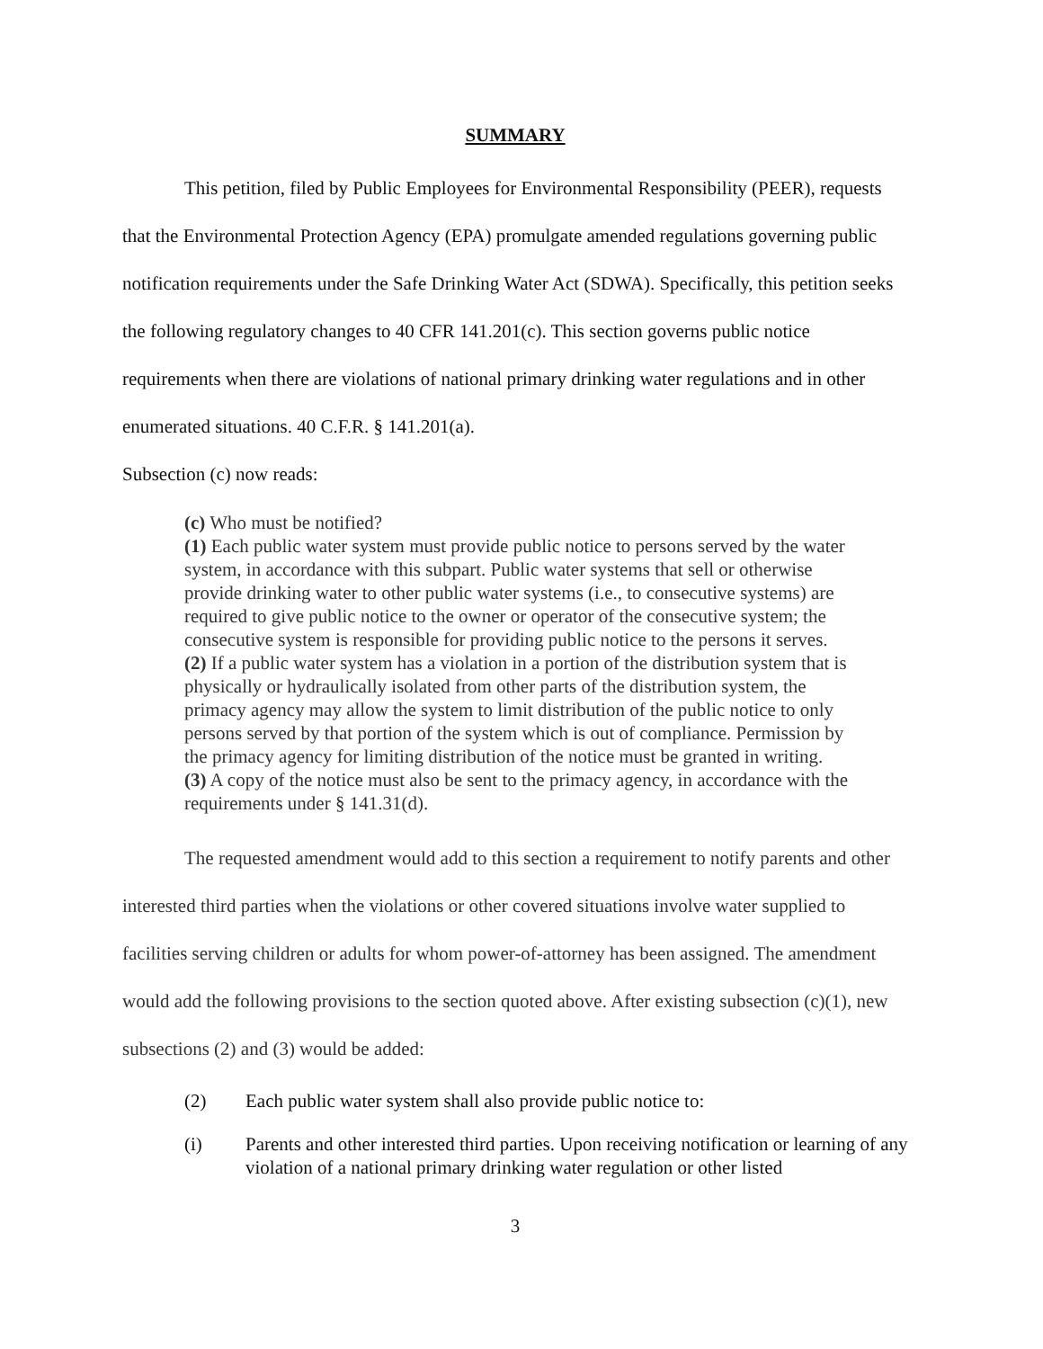SUMMARY
This petition, filed by Public Employees for Environmental Responsibility (PEER), requests that the Environmental Protection Agency (EPA) promulgate amended regulations governing public notification requirements under the Safe Drinking Water Act (SDWA). Specifically, this petition seeks the following regulatory changes to 40 CFR 141.201(c). This section governs public notice requirements when there are violations of national primary drinking water regulations and in other enumerated situations. 40 C.F.R. § 141.201(a).
Subsection (c) now reads:
(c) Who must be notified?
(1) Each public water system must provide public notice to persons served by the water system, in accordance with this subpart. Public water systems that sell or otherwise provide drinking water to other public water systems (i.e., to consecutive systems) are required to give public notice to the owner or operator of the consecutive system; the consecutive system is responsible for providing public notice to the persons it serves.
(2) If a public water system has a violation in a portion of the distribution system that is physically or hydraulically isolated from other parts of the distribution system, the primacy agency may allow the system to limit distribution of the public notice to only persons served by that portion of the system which is out of compliance. Permission by the primacy agency for limiting distribution of the notice must be granted in writing.
(3) A copy of the notice must also be sent to the primacy agency, in accordance with the requirements under § 141.31(d).
The requested amendment would add to this section a requirement to notify parents and other interested third parties when the violations or other covered situations involve water supplied to facilities serving children or adults for whom power-of-attorney has been assigned. The amendment would add the following provisions to the section quoted above. After existing subsection (c)(1), new subsections (2) and (3) would be added:
(2) Each public water system shall also provide public notice to:
(i) Parents and other interested third parties. Upon receiving notification or learning of any violation of a national primary drinking water regulation or other listed
3